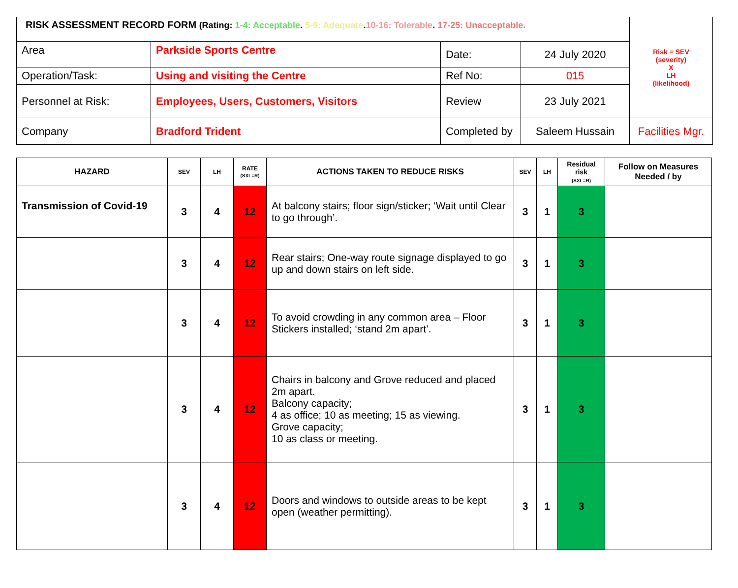| RISK ASSESSMENT RECORD FORM (Rating: 1-4: Acceptable . 5-9: Adequate . 10-16: Tolerable . 17-25: Unacceptable. | | | | Risk = SEV (severity) X LH (likelihood) |
| Area | Parkside Sports Centre | Date: | 24 July 2020 | |
| Operation/Task: | Using and visiting the Centre | Ref No: | 015 | |
| Personnel at Risk: | Employees, Users, Customers, Visitors | Review | 23 July 2021 | |
| Company | Bradford Trident | Completed by | Saleem Hussain | Facilities Mgr. |
| HAZARD | SEV | LH | RATE (SXL=R) | ACTIONS TAKEN TO REDUCE RISKS | SEV | LH | Residual risk (SXL=R) | Follow on Measures Needed / by |
| --- | --- | --- | --- | --- | --- | --- | --- | --- |
| Transmission of Covid-19 | 3 | 4 | 12 | At balcony stairs; floor sign/sticker; ‘Wait until Clear to go through’. | 3 | 1 | 3 | |
| | 3 | 4 | 12 | Rear stairs; One-way route signage displayed to go up and down stairs on left side. | 3 | 1 | 3 | |
| | 3 | 4 | 12 | To avoid crowding in any common area – Floor Stickers installed; ‘stand 2m apart’. | 3 | 1 | 3 | |
| | 3 | 4 | 12 | Chairs in balcony and Grove reduced and placed 2m apart. Balcony capacity; 4 as office; 10 as meeting; 15 as viewing. Grove capacity; 10 as class or meeting. | 3 | 1 | 3 | |
| | 3 | 4 | 12 | Doors and windows to outside areas to be kept open (weather permitting). | 3 | 1 | 3 | |